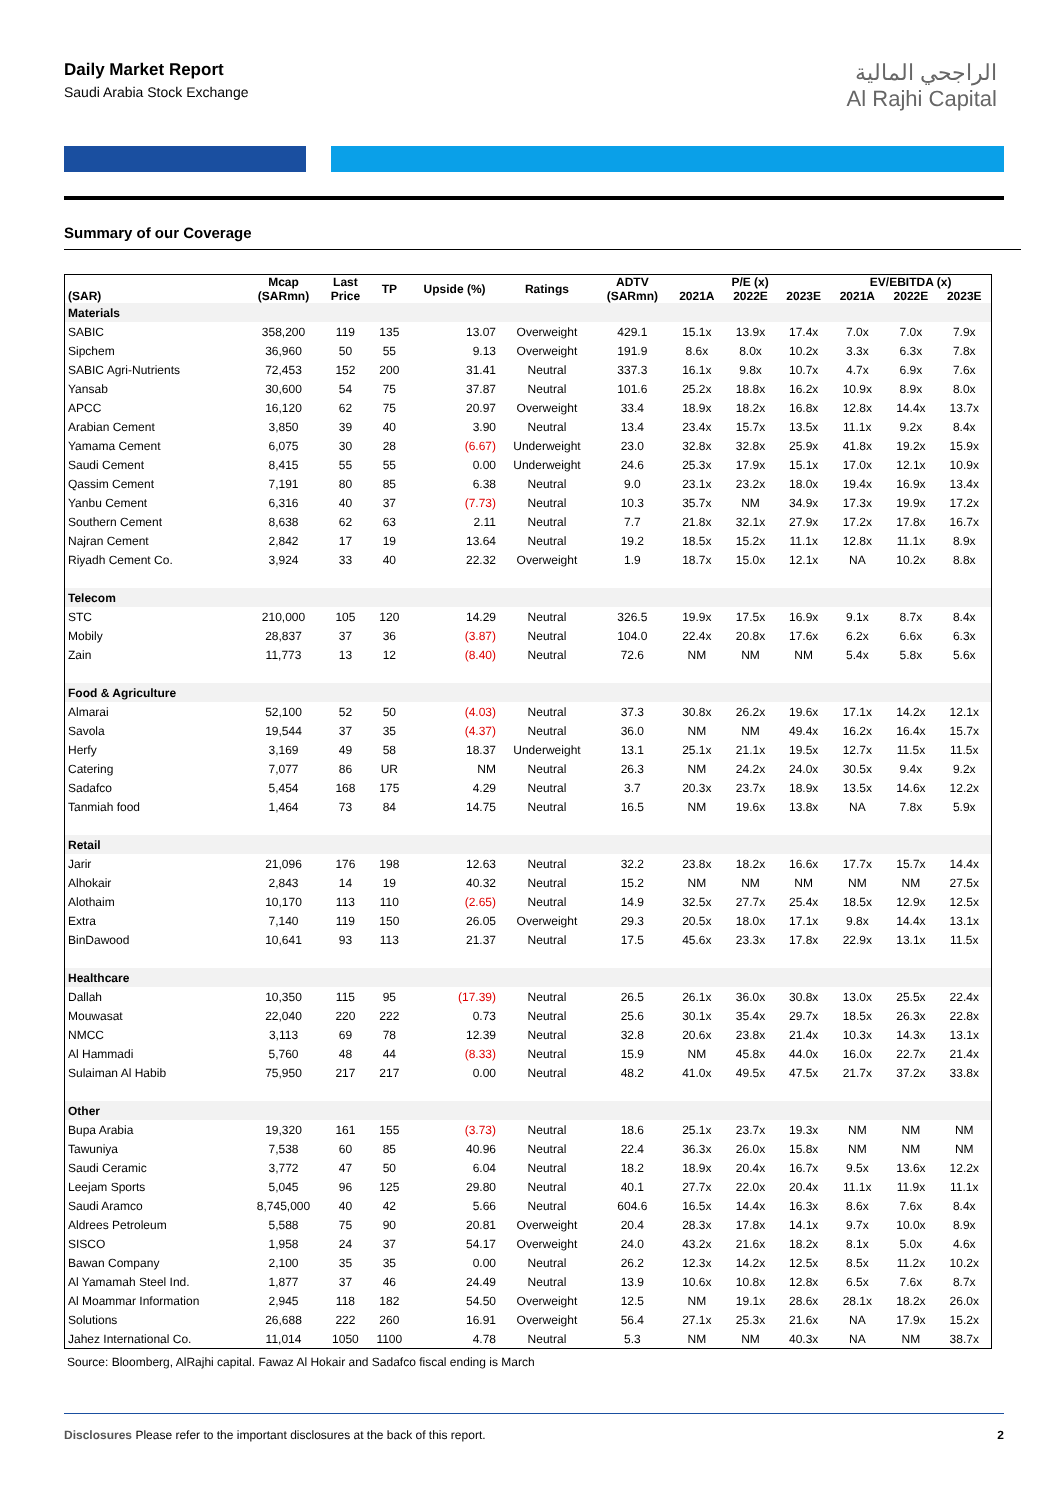Daily Market Report
Saudi Arabia Stock Exchange
الراجحي المالية
Al Rajhi Capital
Summary of our Coverage
| (SAR) | Mcap (SARmn) | Last Price | TP | Upside (%) | Ratings | ADTV (SARmn) | P/E (x) | | | EV/EBITDA (x) | | |
| --- | --- | --- | --- | --- | --- | --- | --- | --- | --- | --- | --- | --- |
| | | | | | | | 2021A | 2022E | 2023E | 2021A | 2022E | 2023E |
| Materials | | | | | | | | | | | | |
| SABIC | 358,200 | 119 | 135 | 13.07 | Overweight | 429.1 | 15.1x | 13.9x | 17.4x | 7.0x | 7.0x | 7.9x |
| Sipchem | 36,960 | 50 | 55 | 9.13 | Overweight | 191.9 | 8.6x | 8.0x | 10.2x | 3.3x | 6.3x | 7.8x |
| SABIC Agri-Nutrients | 72,453 | 152 | 200 | 31.41 | Neutral | 337.3 | 16.1x | 9.8x | 10.7x | 4.7x | 6.9x | 7.6x |
| Yansab | 30,600 | 54 | 75 | 37.87 | Neutral | 101.6 | 25.2x | 18.8x | 16.2x | 10.9x | 8.9x | 8.0x |
| APCC | 16,120 | 62 | 75 | 20.97 | Overweight | 33.4 | 18.9x | 18.2x | 16.8x | 12.8x | 14.4x | 13.7x |
| Arabian Cement | 3,850 | 39 | 40 | 3.90 | Neutral | 13.4 | 23.4x | 15.7x | 13.5x | 11.1x | 9.2x | 8.4x |
| Yamama Cement | 6,075 | 30 | 28 | (6.67) | Underweight | 23.0 | 32.8x | 32.8x | 25.9x | 41.8x | 19.2x | 15.9x |
| Saudi Cement | 8,415 | 55 | 55 | 0.00 | Underweight | 24.6 | 25.3x | 17.9x | 15.1x | 17.0x | 12.1x | 10.9x |
| Qassim Cement | 7,191 | 80 | 85 | 6.38 | Neutral | 9.0 | 23.1x | 23.2x | 18.0x | 19.4x | 16.9x | 13.4x |
| Yanbu Cement | 6,316 | 40 | 37 | (7.73) | Neutral | 10.3 | 35.7x | NM | 34.9x | 17.3x | 19.9x | 17.2x |
| Southern Cement | 8,638 | 62 | 63 | 2.11 | Neutral | 7.7 | 21.8x | 32.1x | 27.9x | 17.2x | 17.8x | 16.7x |
| Najran Cement | 2,842 | 17 | 19 | 13.64 | Neutral | 19.2 | 18.5x | 15.2x | 11.1x | 12.8x | 11.1x | 8.9x |
| Riyadh Cement Co. | 3,924 | 33 | 40 | 22.32 | Overweight | 1.9 | 18.7x | 15.0x | 12.1x | NA | 10.2x | 8.8x |
| Telecom | | | | | | | | | | | | |
| STC | 210,000 | 105 | 120 | 14.29 | Neutral | 326.5 | 19.9x | 17.5x | 16.9x | 9.1x | 8.7x | 8.4x |
| Mobily | 28,837 | 37 | 36 | (3.87) | Neutral | 104.0 | 22.4x | 20.8x | 17.6x | 6.2x | 6.6x | 6.3x |
| Zain | 11,773 | 13 | 12 | (8.40) | Neutral | 72.6 | NM | NM | NM | 5.4x | 5.8x | 5.6x |
| Food & Agriculture | | | | | | | | | | | | |
| Almarai | 52,100 | 52 | 50 | (4.03) | Neutral | 37.3 | 30.8x | 26.2x | 19.6x | 17.1x | 14.2x | 12.1x |
| Savola | 19,544 | 37 | 35 | (4.37) | Neutral | 36.0 | NM | NM | 49.4x | 16.2x | 16.4x | 15.7x |
| Herfy | 3,169 | 49 | 58 | 18.37 | Underweight | 13.1 | 25.1x | 21.1x | 19.5x | 12.7x | 11.5x | 11.5x |
| Catering | 7,077 | 86 | UR | NM | Neutral | 26.3 | NM | 24.2x | 24.0x | 30.5x | 9.4x | 9.2x |
| Sadafco | 5,454 | 168 | 175 | 4.29 | Neutral | 3.7 | 20.3x | 23.7x | 18.9x | 13.5x | 14.6x | 12.2x |
| Tanmiah food | 1,464 | 73 | 84 | 14.75 | Neutral | 16.5 | NM | 19.6x | 13.8x | NA | 7.8x | 5.9x |
| Retail | | | | | | | | | | | | |
| Jarir | 21,096 | 176 | 198 | 12.63 | Neutral | 32.2 | 23.8x | 18.2x | 16.6x | 17.7x | 15.7x | 14.4x |
| Alhokair | 2,843 | 14 | 19 | 40.32 | Neutral | 15.2 | NM | NM | NM | NM | NM | 27.5x |
| Alothaim | 10,170 | 113 | 110 | (2.65) | Neutral | 14.9 | 32.5x | 27.7x | 25.4x | 18.5x | 12.9x | 12.5x |
| Extra | 7,140 | 119 | 150 | 26.05 | Overweight | 29.3 | 20.5x | 18.0x | 17.1x | 9.8x | 14.4x | 13.1x |
| BinDawood | 10,641 | 93 | 113 | 21.37 | Neutral | 17.5 | 45.6x | 23.3x | 17.8x | 22.9x | 13.1x | 11.5x |
| Healthcare | | | | | | | | | | | | |
| Dallah | 10,350 | 115 | 95 | (17.39) | Neutral | 26.5 | 26.1x | 36.0x | 30.8x | 13.0x | 25.5x | 22.4x |
| Mouwasat | 22,040 | 220 | 222 | 0.73 | Neutral | 25.6 | 30.1x | 35.4x | 29.7x | 18.5x | 26.3x | 22.8x |
| NMCC | 3,113 | 69 | 78 | 12.39 | Neutral | 32.8 | 20.6x | 23.8x | 21.4x | 10.3x | 14.3x | 13.1x |
| Al Hammadi | 5,760 | 48 | 44 | (8.33) | Neutral | 15.9 | NM | 45.8x | 44.0x | 16.0x | 22.7x | 21.4x |
| Sulaiman Al Habib | 75,950 | 217 | 217 | 0.00 | Neutral | 48.2 | 41.0x | 49.5x | 47.5x | 21.7x | 37.2x | 33.8x |
| Other | | | | | | | | | | | | |
| Bupa Arabia | 19,320 | 161 | 155 | (3.73) | Neutral | 18.6 | 25.1x | 23.7x | 19.3x | NM | NM | NM |
| Tawuniya | 7,538 | 60 | 85 | 40.96 | Neutral | 22.4 | 36.3x | 26.0x | 15.8x | NM | NM | NM |
| Saudi Ceramic | 3,772 | 47 | 50 | 6.04 | Neutral | 18.2 | 18.9x | 20.4x | 16.7x | 9.5x | 13.6x | 12.2x |
| Leejam Sports | 5,045 | 96 | 125 | 29.80 | Neutral | 40.1 | 27.7x | 22.0x | 20.4x | 11.1x | 11.9x | 11.1x |
| Saudi Aramco | 8,745,000 | 40 | 42 | 5.66 | Neutral | 604.6 | 16.5x | 14.4x | 16.3x | 8.6x | 7.6x | 8.4x |
| Aldrees Petroleum | 5,588 | 75 | 90 | 20.81 | Overweight | 20.4 | 28.3x | 17.8x | 14.1x | 9.7x | 10.0x | 8.9x |
| SISCO | 1,958 | 24 | 37 | 54.17 | Overweight | 24.0 | 43.2x | 21.6x | 18.2x | 8.1x | 5.0x | 4.6x |
| Bawan Company | 2,100 | 35 | 35 | 0.00 | Neutral | 26.2 | 12.3x | 14.2x | 12.5x | 8.5x | 11.2x | 10.2x |
| Al Yamamah Steel Ind. | 1,877 | 37 | 46 | 24.49 | Neutral | 13.9 | 10.6x | 10.8x | 12.8x | 6.5x | 7.6x | 8.7x |
| Al Moammar Information | 2,945 | 118 | 182 | 54.50 | Overweight | 12.5 | NM | 19.1x | 28.6x | 28.1x | 18.2x | 26.0x |
| Solutions | 26,688 | 222 | 260 | 16.91 | Overweight | 56.4 | 27.1x | 25.3x | 21.6x | NA | 17.9x | 15.2x |
| Jahez International Co. | 11,014 | 1050 | 1100 | 4.78 | Neutral | 5.3 | NM | NM | 40.3x | NA | NM | 38.7x |
Source: Bloomberg, AlRajhi capital. Fawaz Al Hokair and Sadafco fiscal ending is March
Disclosures Please refer to the important disclosures at the back of this report.
2